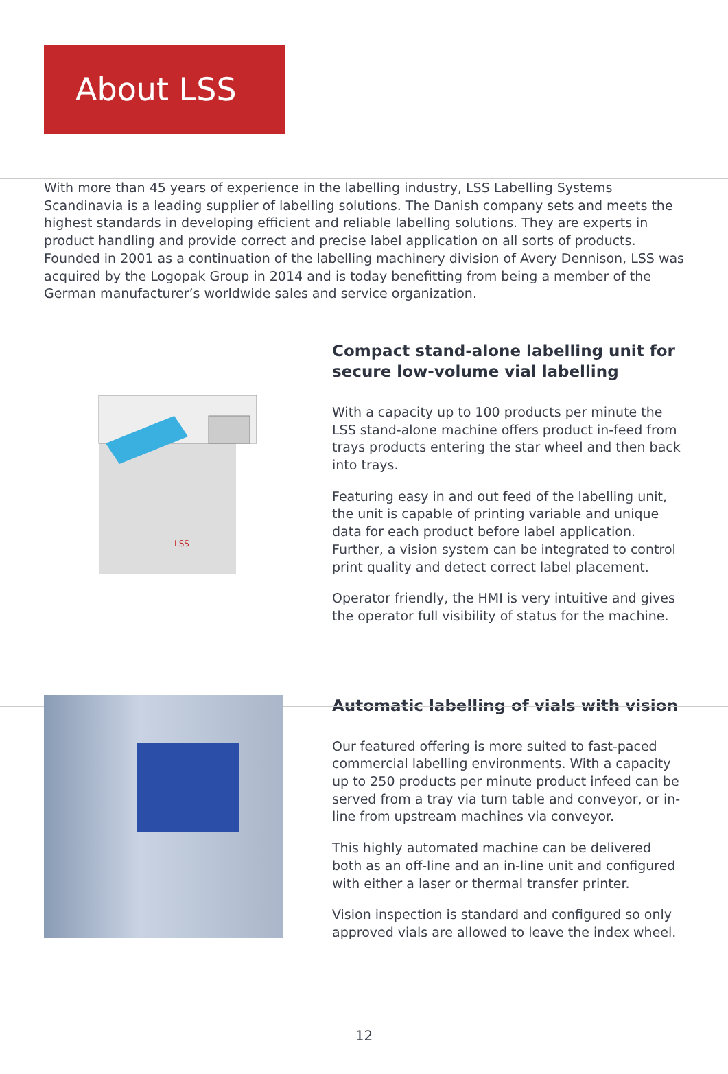About LSS
With more than 45 years of experience in the labelling industry, LSS Labelling Systems Scandinavia is a leading supplier of labelling solutions. The Danish company sets and meets the highest standards in developing efficient and reliable labelling solutions. They are experts in product handling and provide correct and precise label application on all sorts of products. Founded in 2001 as a continuation of the labelling machinery division of Avery Dennison, LSS was acquired by the Logopak Group in 2014 and is today benefitting from being a member of the German manufacturer’s worldwide sales and service organization.
LSS
Compact stand-alone labelling unit for secure low-volume vial labelling
With a capacity up to 100 products per minute the LSS stand-alone machine offers product in-feed from trays products entering the star wheel and then back into trays.
Featuring easy in and out feed of the labelling unit, the unit is capable of printing variable and unique data for each product before label application. Further, a vision system can be integrated to control print quality and detect correct label placement.
Operator friendly, the HMI is very intuitive and gives the operator full visibility of status for the machine.
Automatic labelling of vials with vision
Our featured offering is more suited to fast-paced commercial labelling environments. With a capacity up to 250 products per minute product infeed can be served from a tray via turn table and conveyor, or in-line from upstream machines via conveyor.
This highly automated machine can be delivered both as an off-line and an in-line unit and configured with either a laser or thermal transfer printer.
Vision inspection is standard and configured so only approved vials are allowed to leave the index wheel.
12